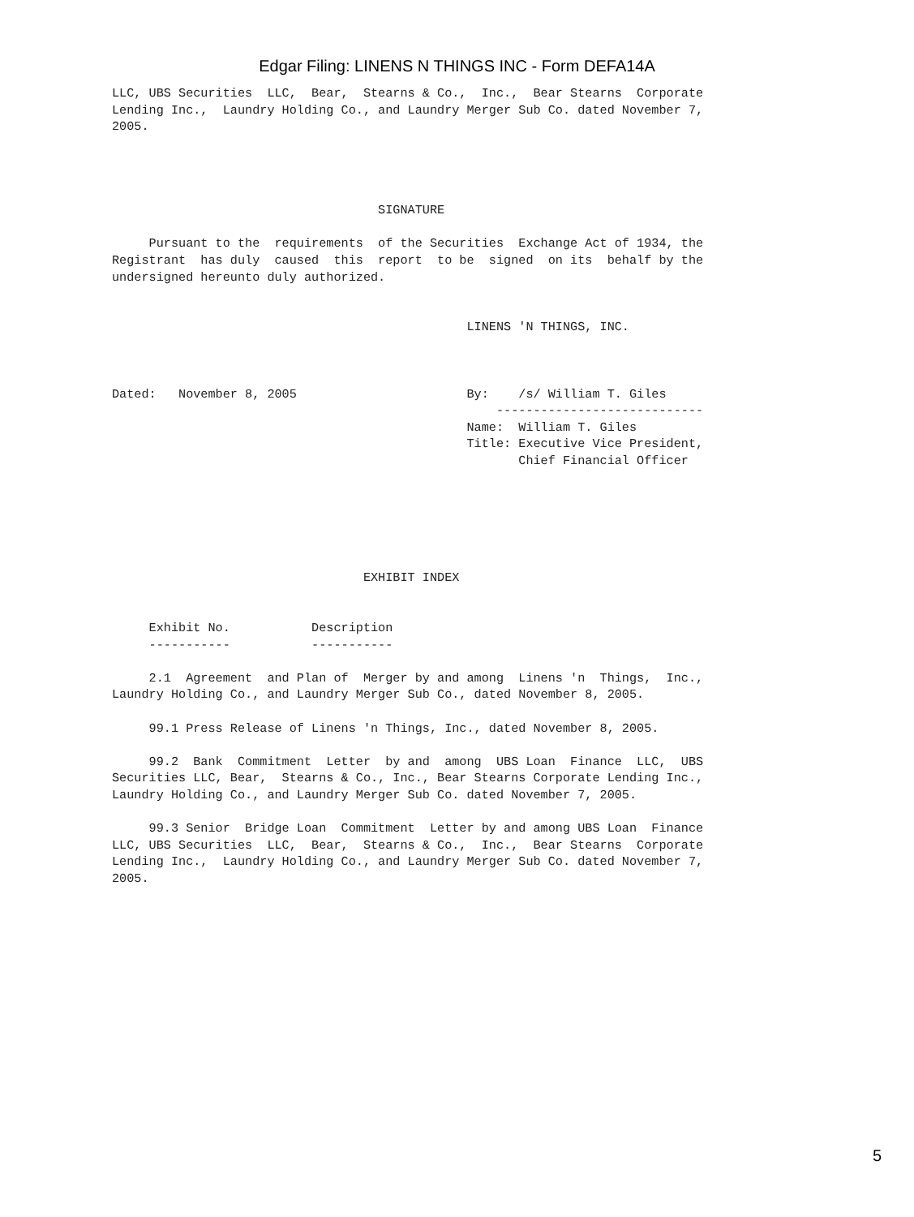Edgar Filing: LINENS N THINGS INC - Form DEFA14A
LLC, UBS Securities  LLC,  Bear,  Stearns & Co.,  Inc.,  Bear Stearns  Corporate
Lending Inc.,  Laundry Holding Co., and Laundry Merger Sub Co. dated November 7,
2005.




                                    SIGNATURE

     Pursuant to the  requirements  of the Securities  Exchange Act of 1934, the
Registrant  has duly  caused  this  report  to be  signed  on its  behalf by the
undersigned hereunto duly authorized.


                                                LINENS 'N THINGS, INC.



Dated:   November 8, 2005                       By:    /s/ William T. Giles
                                                    ----------------------------
                                                Name:  William T. Giles
                                                Title: Executive Vice President,
                                                       Chief Financial Officer






                                  EXHIBIT INDEX


     Exhibit No.           Description
     -----------           -----------

     2.1  Agreement  and Plan of  Merger by and among  Linens 'n  Things,  Inc.,
Laundry Holding Co., and Laundry Merger Sub Co., dated November 8, 2005.

     99.1 Press Release of Linens 'n Things, Inc., dated November 8, 2005.

     99.2  Bank  Commitment  Letter  by and  among  UBS Loan  Finance  LLC,  UBS
Securities LLC, Bear,  Stearns & Co., Inc., Bear Stearns Corporate Lending Inc.,
Laundry Holding Co., and Laundry Merger Sub Co. dated November 7, 2005.

     99.3 Senior  Bridge Loan  Commitment  Letter by and among UBS Loan  Finance
LLC, UBS Securities  LLC,  Bear,  Stearns & Co.,  Inc.,  Bear Stearns  Corporate
Lending Inc.,  Laundry Holding Co., and Laundry Merger Sub Co. dated November 7,
2005.
5